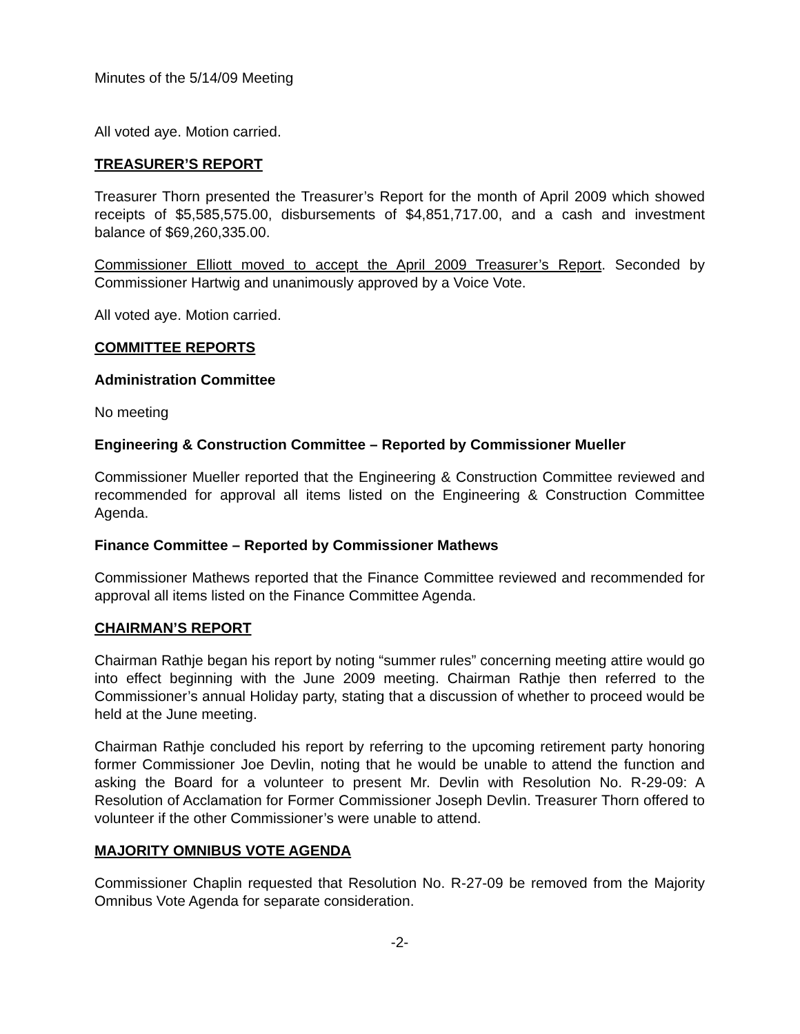Minutes of the 5/14/09 Meeting
All voted aye. Motion carried.
TREASURER’S REPORT
Treasurer Thorn presented the Treasurer’s Report for the month of April 2009 which showed receipts of $5,585,575.00, disbursements of $4,851,717.00, and a cash and investment balance of $69,260,335.00.
Commissioner Elliott moved to accept the April 2009 Treasurer’s Report. Seconded by Commissioner Hartwig and unanimously approved by a Voice Vote.
All voted aye. Motion carried.
COMMITTEE REPORTS
Administration Committee
No meeting
Engineering & Construction Committee – Reported by Commissioner Mueller
Commissioner Mueller reported that the Engineering & Construction Committee reviewed and recommended for approval all items listed on the Engineering & Construction Committee Agenda.
Finance Committee – Reported by Commissioner Mathews
Commissioner Mathews reported that the Finance Committee reviewed and recommended for approval all items listed on the Finance Committee Agenda.
CHAIRMAN’S REPORT
Chairman Rathje began his report by noting “summer rules” concerning meeting attire would go into effect beginning with the June 2009 meeting. Chairman Rathje then referred to the Commissioner’s annual Holiday party, stating that a discussion of whether to proceed would be held at the June meeting.
Chairman Rathje concluded his report by referring to the upcoming retirement party honoring former Commissioner Joe Devlin, noting that he would be unable to attend the function and asking the Board for a volunteer to present Mr. Devlin with Resolution No. R-29-09: A Resolution of Acclamation for Former Commissioner Joseph Devlin. Treasurer Thorn offered to volunteer if the other Commissioner’s were unable to attend.
MAJORITY OMNIBUS VOTE AGENDA
Commissioner Chaplin requested that Resolution No. R-27-09 be removed from the Majority Omnibus Vote Agenda for separate consideration.
-2-